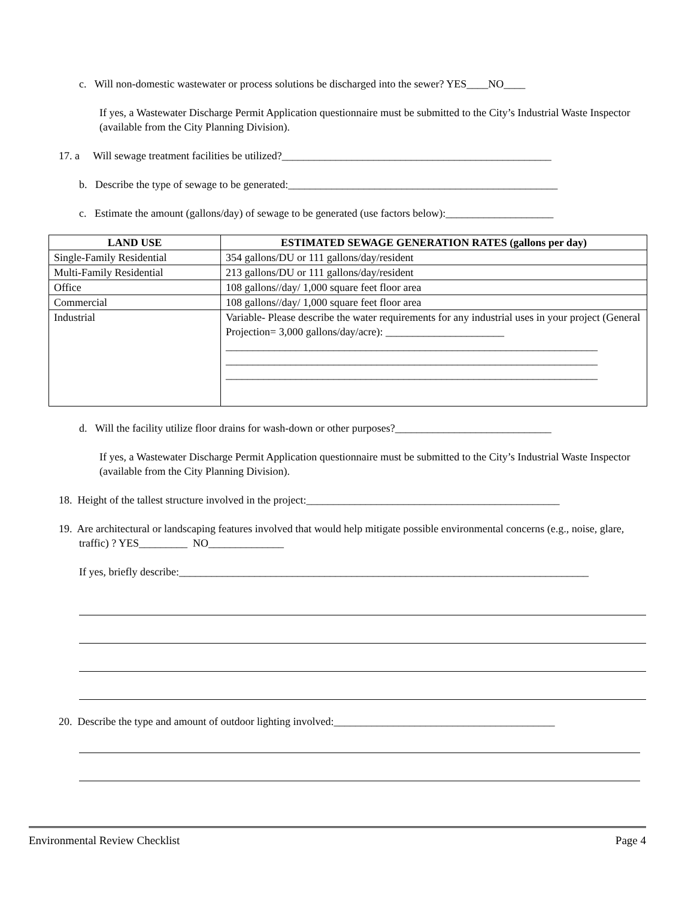c. Will non-domestic wastewater or process solutions be discharged into the sewer? YES____NO____
If yes, a Wastewater Discharge Permit Application questionnaire must be submitted to the City’s Industrial Waste Inspector (available from the City Planning Division).
17. a Will sewage treatment facilities be utilized?__________________________________________________
b. Describe the type of sewage to be generated:__________________________________________________
c. Estimate the amount (gallons/day) of sewage to be generated (use factors below):____________________
| LAND USE | ESTIMATED SEWAGE GENERATION RATES (gallons per day) |
| --- | --- |
| Single-Family Residential | 354 gallons/DU or 111 gallons/day/resident |
| Multi-Family Residential | 213 gallons/DU or 111 gallons/day/resident |
| Office | 108 gallons//day/ 1,000 square feet floor area |
| Commercial | 108 gallons//day/ 1,000 square feet floor area |
| Industrial | Variable- Please describe the water requirements for any industrial uses in your project (General Projection= 3,000 gallons/day/acre): ______________________ _____________________________________________________________________ _____________________________________________________________________ _____________________________________________________________________ |
d. Will the facility utilize floor drains for wash-down or other purposes?_____________________________
If yes, a Wastewater Discharge Permit Application questionnaire must be submitted to the City’s Industrial Waste Inspector (available from the City Planning Division).
18. Height of the tallest structure involved in the project:_______________________________________________
19. Are architectural or landscaping features involved that would help mitigate possible environmental concerns (e.g., noise, glare, traffic) ? YES_________ NO______________
If yes, briefly describe:____________________________________________________________________________
20. Describe the type and amount of outdoor lighting involved:_________________________________________
Environmental Review Checklist Page 4